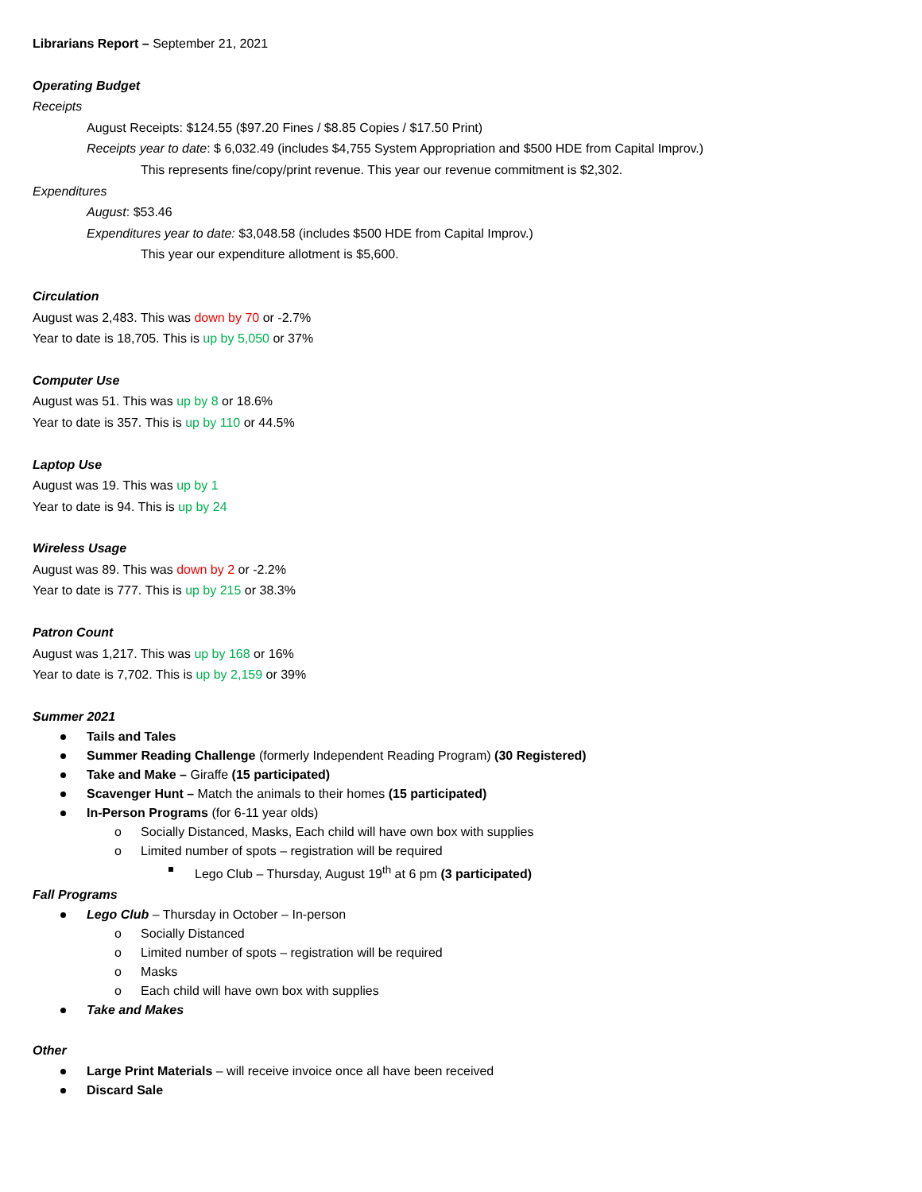Librarians Report – September 21, 2021
Operating Budget
Receipts
August Receipts: $124.55 ($97.20 Fines / $8.85 Copies / $17.50 Print)
Receipts year to date: $ 6,032.49 (includes $4,755 System Appropriation and $500 HDE from Capital Improv.)
This represents fine/copy/print revenue. This year our revenue commitment is $2,302.
Expenditures
August: $53.46
Expenditures year to date: $3,048.58 (includes $500 HDE from Capital Improv.)
This year our expenditure allotment is $5,600.
Circulation
August was 2,483. This was down by 70 or -2.7%
Year to date is 18,705. This is up by 5,050 or 37%
Computer Use
August was 51. This was up by 8 or 18.6%
Year to date is 357. This is up by 110 or 44.5%
Laptop Use
August was 19. This was up by 1
Year to date is 94. This is up by 24
Wireless Usage
August was 89. This was down by 2 or -2.2%
Year to date is 777. This is up by 215 or 38.3%
Patron Count
August was 1,217. This was up by 168 or 16%
Year to date is 7,702. This is up by 2,159 or 39%
Summer 2021
Tails and Tales
Summer Reading Challenge (formerly Independent Reading Program) (30 Registered)
Take and Make – Giraffe (15 participated)
Scavenger Hunt – Match the animals to their homes (15 participated)
In-Person Programs (for 6-11 year olds)
o Socially Distanced, Masks, Each child will have own box with supplies
o Limited number of spots – registration will be required
Lego Club – Thursday, August 19<sup>th</sup> at 6 pm (3 participated)
Fall Programs
Lego Club – Thursday in October – In-person
o Socially Distanced
o Limited number of spots – registration will be required
o Masks
o Each child will have own box with supplies
Take and Makes
Other
Large Print Materials – will receive invoice once all have been received
Discard Sale